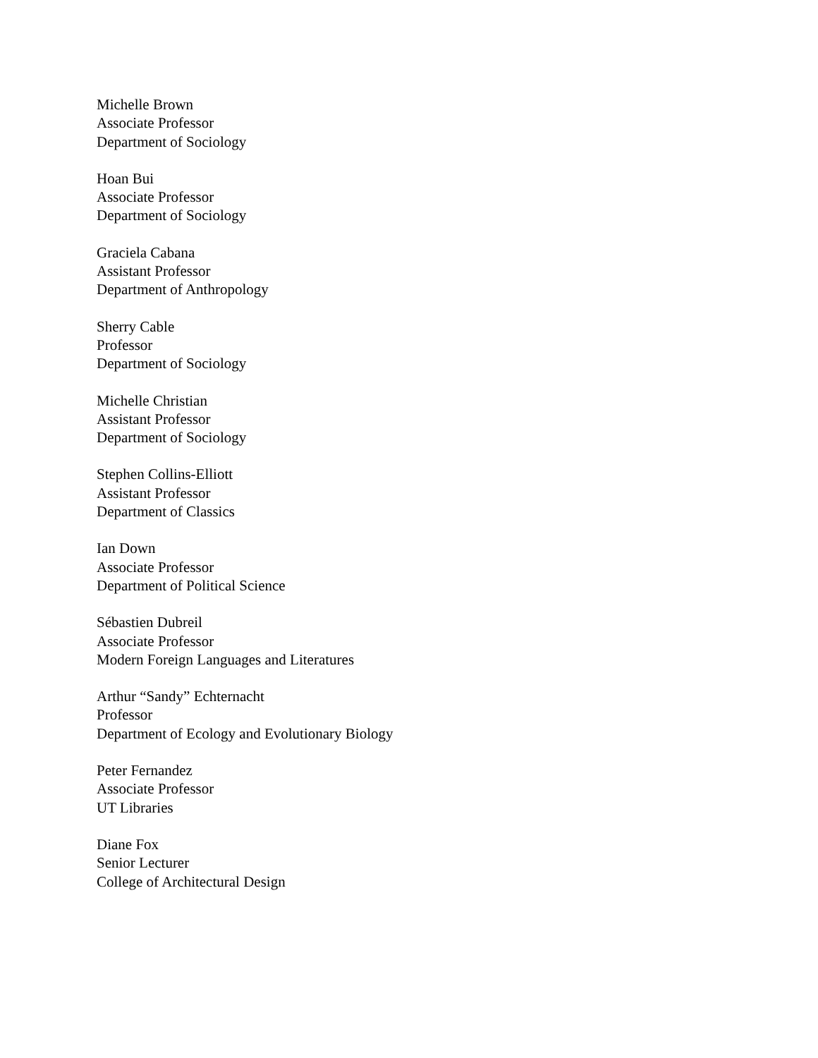Michelle Brown
Associate Professor
Department of Sociology
Hoan Bui
Associate Professor
Department of Sociology
Graciela Cabana
Assistant Professor
Department of Anthropology
Sherry Cable
Professor
Department of Sociology
Michelle Christian
Assistant Professor
Department of Sociology
Stephen Collins-Elliott
Assistant Professor
Department of Classics
Ian Down
Associate Professor
Department of Political Science
Sébastien Dubreil
Associate Professor
Modern Foreign Languages and Literatures
Arthur “Sandy” Echternacht
Professor
Department of Ecology and Evolutionary Biology
Peter Fernandez
Associate Professor
UT Libraries
Diane Fox
Senior Lecturer
College of Architectural Design